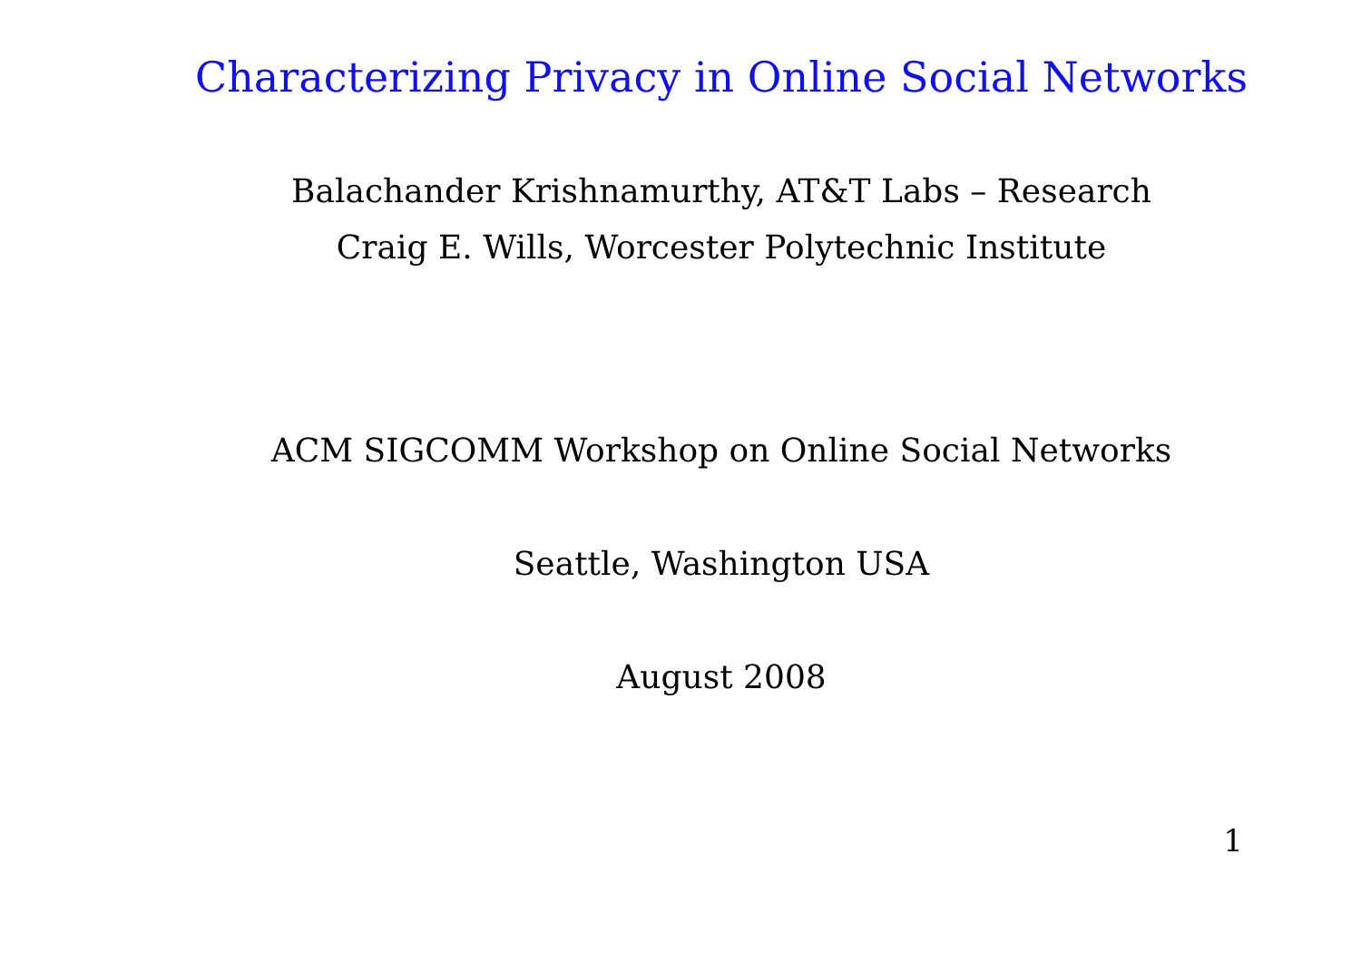Characterizing Privacy in Online Social Networks
Balachander Krishnamurthy, AT&T Labs – Research
Craig E. Wills, Worcester Polytechnic Institute
ACM SIGCOMM Workshop on Online Social Networks
Seattle, Washington USA
August 2008
1